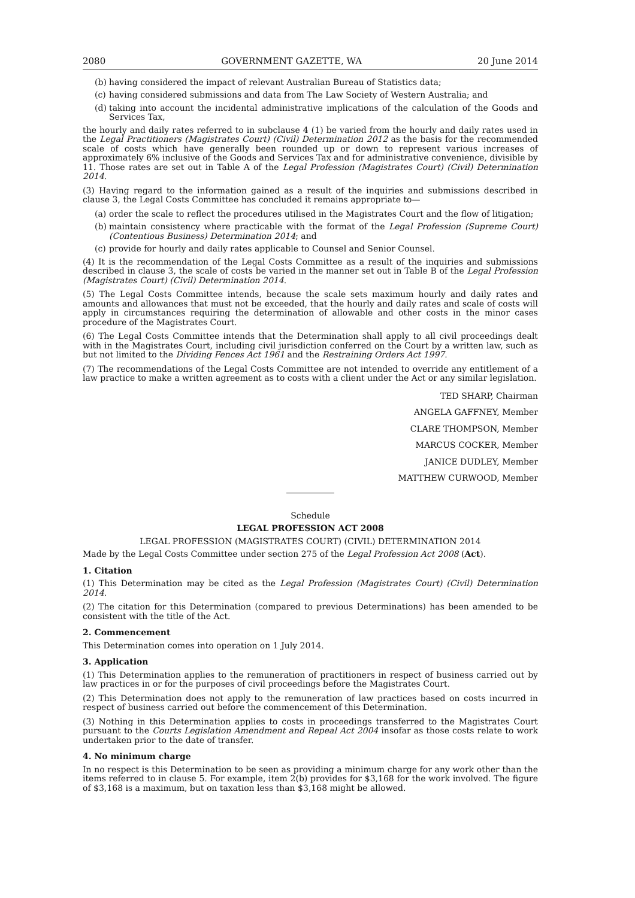2080 GOVERNMENT GAZETTE, WA 20 June 2014
(b) having considered the impact of relevant Australian Bureau of Statistics data;
(c) having considered submissions and data from The Law Society of Western Australia; and
(d) taking into account the incidental administrative implications of the calculation of the Goods and Services Tax,
the hourly and daily rates referred to in subclause 4 (1) be varied from the hourly and daily rates used in the Legal Practitioners (Magistrates Court) (Civil) Determination 2012 as the basis for the recommended scale of costs which have generally been rounded up or down to represent various increases of approximately 6% inclusive of the Goods and Services Tax and for administrative convenience, divisible by 11. Those rates are set out in Table A of the Legal Profession (Magistrates Court) (Civil) Determination 2014.
(3) Having regard to the information gained as a result of the inquiries and submissions described in clause 3, the Legal Costs Committee has concluded it remains appropriate to—
(a) order the scale to reflect the procedures utilised in the Magistrates Court and the flow of litigation;
(b) maintain consistency where practicable with the format of the Legal Profession (Supreme Court)(Contentious Business) Determination 2014; and
(c) provide for hourly and daily rates applicable to Counsel and Senior Counsel.
(4) It is the recommendation of the Legal Costs Committee as a result of the inquiries and submissions described in clause 3, the scale of costs be varied in the manner set out in Table B of the Legal Profession (Magistrates Court) (Civil) Determination 2014.
(5) The Legal Costs Committee intends, because the scale sets maximum hourly and daily rates and amounts and allowances that must not be exceeded, that the hourly and daily rates and scale of costs will apply in circumstances requiring the determination of allowable and other costs in the minor cases procedure of the Magistrates Court.
(6) The Legal Costs Committee intends that the Determination shall apply to all civil proceedings dealt with in the Magistrates Court, including civil jurisdiction conferred on the Court by a written law, such as but not limited to the Dividing Fences Act 1961 and the Restraining Orders Act 1997.
(7) The recommendations of the Legal Costs Committee are not intended to override any entitlement of a law practice to make a written agreement as to costs with a client under the Act or any similar legislation.
TED SHARP, Chairman
ANGELA GAFFNEY, Member
CLARE THOMPSON, Member
MARCUS COCKER, Member
JANICE DUDLEY, Member
MATTHEW CURWOOD, Member
Schedule
LEGAL PROFESSION ACT 2008
LEGAL PROFESSION (MAGISTRATES COURT) (CIVIL) DETERMINATION 2014
Made by the Legal Costs Committee under section 275 of the Legal Profession Act 2008 (Act).
1. Citation
(1) This Determination may be cited as the Legal Profession (Magistrates Court) (Civil) Determination 2014.
(2) The citation for this Determination (compared to previous Determinations) has been amended to be consistent with the title of the Act.
2. Commencement
This Determination comes into operation on 1 July 2014.
3. Application
(1) This Determination applies to the remuneration of practitioners in respect of business carried out by law practices in or for the purposes of civil proceedings before the Magistrates Court.
(2) This Determination does not apply to the remuneration of law practices based on costs incurred in respect of business carried out before the commencement of this Determination.
(3) Nothing in this Determination applies to costs in proceedings transferred to the Magistrates Court pursuant to the Courts Legislation Amendment and Repeal Act 2004 insofar as those costs relate to work undertaken prior to the date of transfer.
4. No minimum charge
In no respect is this Determination to be seen as providing a minimum charge for any work other than the items referred to in clause 5. For example, item 2(b) provides for $3,168 for the work involved. The figure of $3,168 is a maximum, but on taxation less than $3,168 might be allowed.